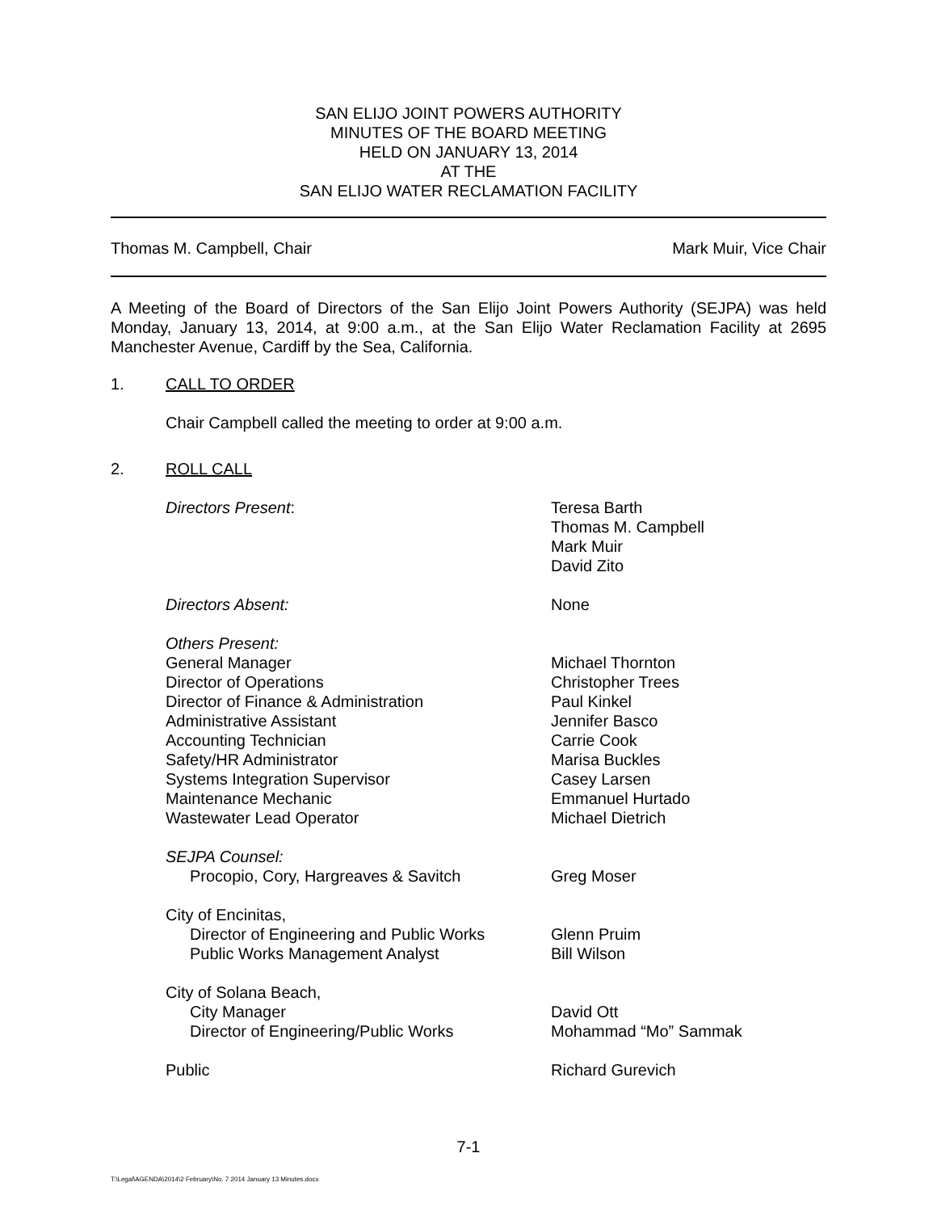SAN ELIJO JOINT POWERS AUTHORITY
MINUTES OF THE BOARD MEETING
HELD ON JANUARY 13, 2014
AT THE
SAN ELIJO WATER RECLAMATION FACILITY
Thomas M. Campbell, Chair Mark Muir, Vice Chair
A Meeting of the Board of Directors of the San Elijo Joint Powers Authority (SEJPA) was held Monday, January 13, 2014, at 9:00 a.m., at the San Elijo Water Reclamation Facility at 2695 Manchester Avenue, Cardiff by the Sea, California.
1. CALL TO ORDER
Chair Campbell called the meeting to order at 9:00 a.m.
2. ROLL CALL
| Directors Present : | Teresa Barth Thomas M. Campbell Mark Muir David Zito |
| Directors Absent: | None |
| Others Present: | |
| General Manager | Michael Thornton |
| Director of Operations | Christopher Trees |
| Director of Finance & Administration | Paul Kinkel |
| Administrative Assistant | Jennifer Basco |
| Accounting Technician | Carrie Cook |
| Safety/HR Administrator | Marisa Buckles |
| Systems Integration Supervisor | Casey Larsen |
| Maintenance Mechanic | Emmanuel Hurtado |
| Wastewater Lead Operator | Michael Dietrich |
| SEJPA Counsel: | |
| Procopio, Cory, Hargreaves & Savitch | Greg Moser |
| City of Encinitas, | |
| Director of Engineering and Public Works | Glenn Pruim |
| Public Works Management Analyst | Bill Wilson |
| City of Solana Beach, | |
| City Manager | David Ott |
| Director of Engineering/Public Works | Mohammad “Mo” Sammak |
| Public | Richard Gurevich |
7-1
T:\Legal\AGENDA\2014\2 February\No. 7 2014 January 13 Minutes.docx